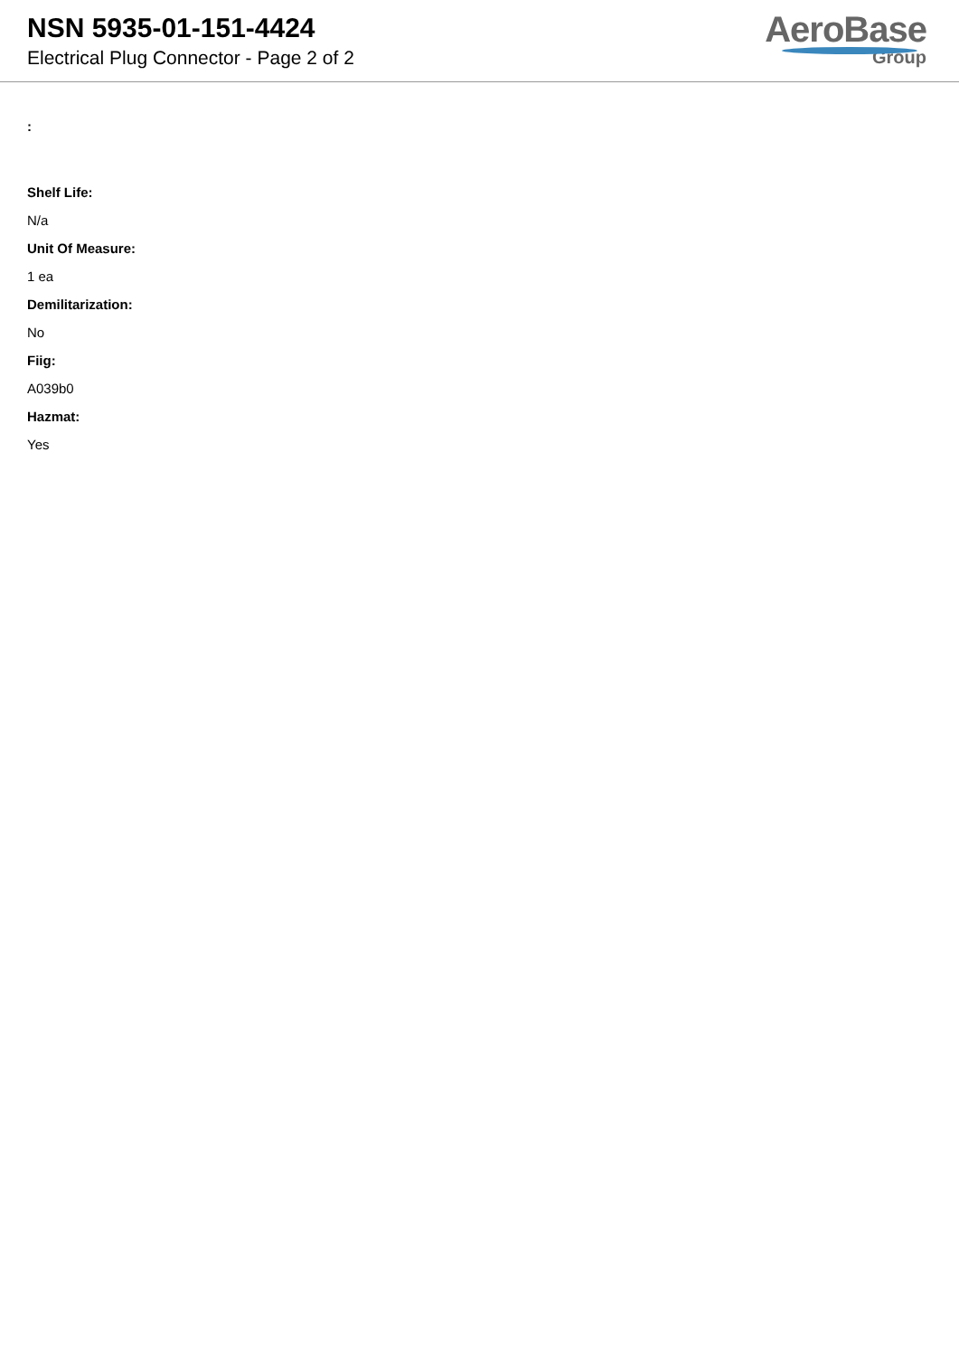NSN 5935-01-151-4424
Electrical Plug Connector - Page 2 of 2
AeroBase
Group
:
Shelf Life:
N/a
Unit Of Measure:
1 ea
Demilitarization:
No
Fiig:
A039b0
Hazmat:
Yes